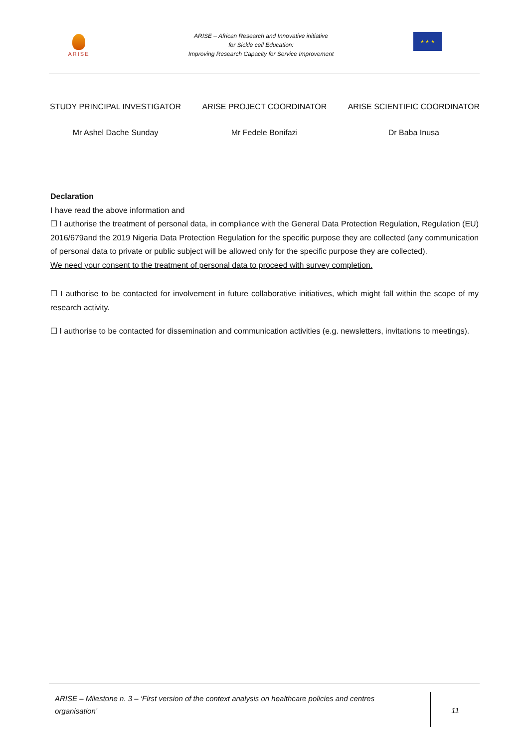ARISE
ARISE – African Research and Innovative initiative
for Sickle cell Education:
Improving Research Capacity for Service Improvement
★ ★ ★
STUDY PRINCIPAL INVESTIGATOR
Mr Ashel Dache Sunday
ARISE PROJECT COORDINATOR
Mr Fedele Bonifazi
ARISE SCIENTIFIC COORDINATOR
Dr Baba Inusa
Declaration
I have read the above information and
☐ I authorise the treatment of personal data, in compliance with the General Data Protection Regulation, Regulation (EU) 2016/679and the 2019 Nigeria Data Protection Regulation for the specific purpose they are collected (any communication of personal data to private or public subject will be allowed only for the specific purpose they are collected).
We need your consent to the treatment of personal data to proceed with survey completion.
☐ I authorise to be contacted for involvement in future collaborative initiatives, which might fall within the scope of my research activity.
☐ I authorise to be contacted for dissemination and communication activities (e.g. newsletters, invitations to meetings).
ARISE – Milestone n. 3 – ‘First version of the context analysis on healthcare policies and centres organisation’
11